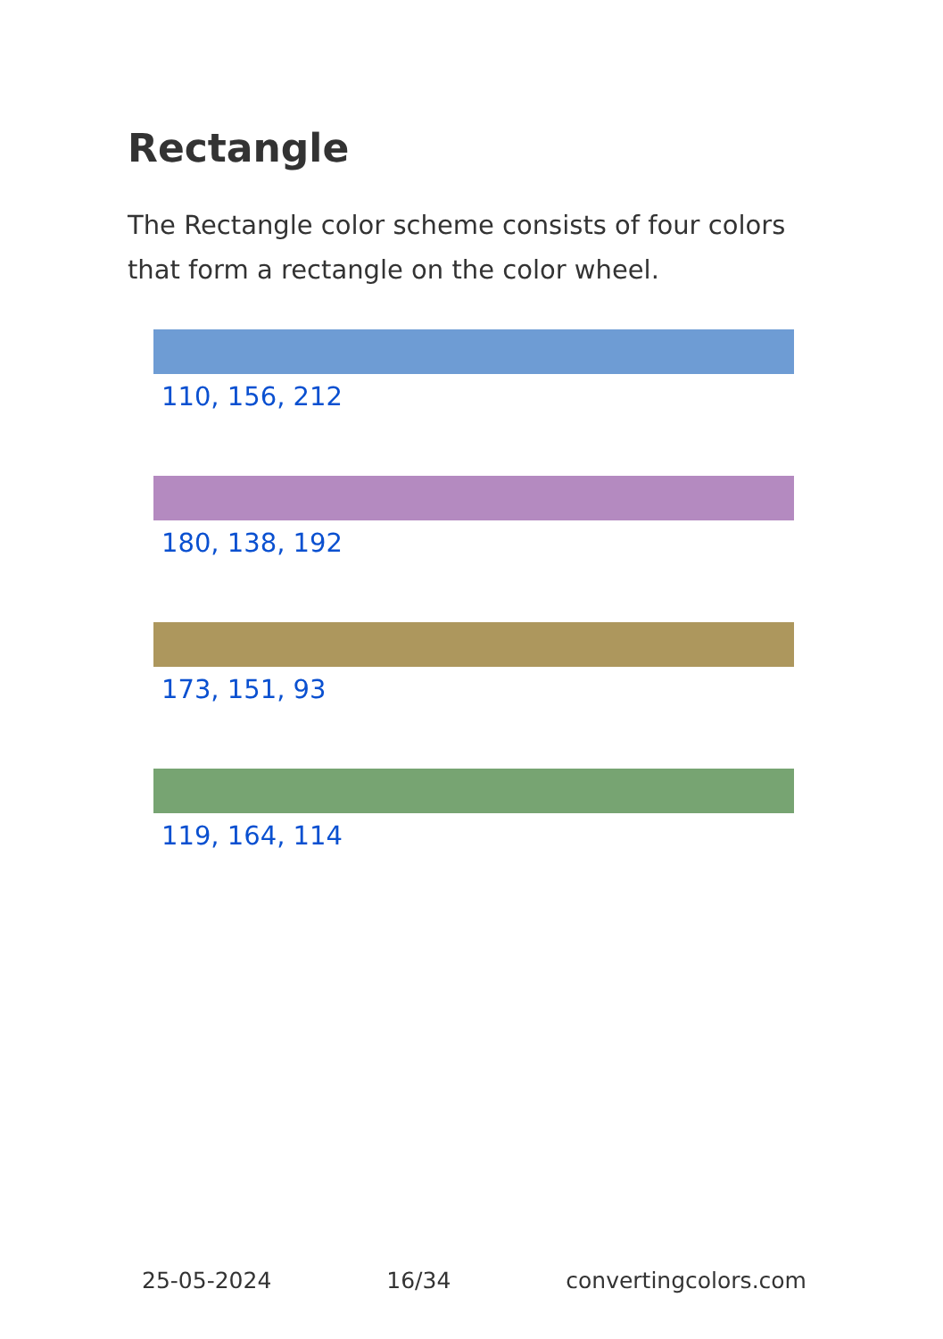Rectangle
The Rectangle color scheme consists of four colors that form a rectangle on the color wheel.
110, 156, 212
180, 138, 192
173, 151, 93
119, 164, 114
25-05-2024 16/34 convertingcolors.com